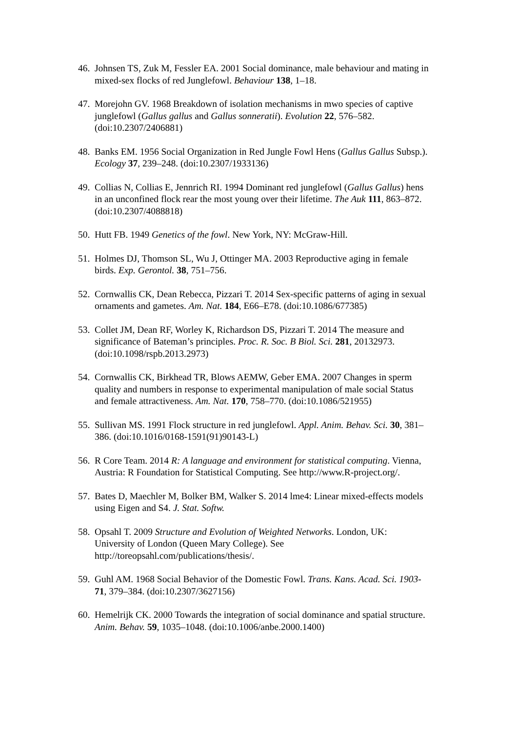46. Johnsen TS, Zuk M, Fessler EA. 2001 Social dominance, male behaviour and mating in mixed-sex flocks of red Junglefowl. Behaviour 138, 1–18.
47. Morejohn GV. 1968 Breakdown of isolation mechanisms in mwo species of captive junglefowl (Gallus gallus and Gallus sonneratii). Evolution 22, 576–582. (doi:10.2307/2406881)
48. Banks EM. 1956 Social Organization in Red Jungle Fowl Hens (Gallus Gallus Subsp.). Ecology 37, 239–248. (doi:10.2307/1933136)
49. Collias N, Collias E, Jennrich RI. 1994 Dominant red junglefowl (Gallus Gallus) hens in an unconfined flock rear the most young over their lifetime. The Auk 111, 863–872. (doi:10.2307/4088818)
50. Hutt FB. 1949 Genetics of the fowl. New York, NY: McGraw-Hill.
51. Holmes DJ, Thomson SL, Wu J, Ottinger MA. 2003 Reproductive aging in female birds. Exp. Gerontol. 38, 751–756.
52. Cornwallis CK, Dean Rebecca, Pizzari T. 2014 Sex-specific patterns of aging in sexual ornaments and gametes. Am. Nat. 184, E66–E78. (doi:10.1086/677385)
53. Collet JM, Dean RF, Worley K, Richardson DS, Pizzari T. 2014 The measure and significance of Bateman’s principles. Proc. R. Soc. B Biol. Sci. 281, 20132973. (doi:10.1098/rspb.2013.2973)
54. Cornwallis CK, Birkhead TR, Blows AEMW, Geber EMA. 2007 Changes in sperm quality and numbers in response to experimental manipulation of male social Status and female attractiveness. Am. Nat. 170, 758–770. (doi:10.1086/521955)
55. Sullivan MS. 1991 Flock structure in red junglefowl. Appl. Anim. Behav. Sci. 30, 381–386. (doi:10.1016/0168-1591(91)90143-L)
56. R Core Team. 2014 R: A language and environment for statistical computing. Vienna, Austria: R Foundation for Statistical Computing. See http://www.R-project.org/.
57. Bates D, Maechler M, Bolker BM, Walker S. 2014 lme4: Linear mixed-effects models using Eigen and S4. J. Stat. Softw.
58. Opsahl T. 2009 Structure and Evolution of Weighted Networks. London, UK: University of London (Queen Mary College). See http://toreopsahl.com/publications/thesis/.
59. Guhl AM. 1968 Social Behavior of the Domestic Fowl. Trans. Kans. Acad. Sci. 1903- 71, 379–384. (doi:10.2307/3627156)
60. Hemelrijk CK. 2000 Towards the integration of social dominance and spatial structure. Anim. Behav. 59, 1035–1048. (doi:10.1006/anbe.2000.1400)